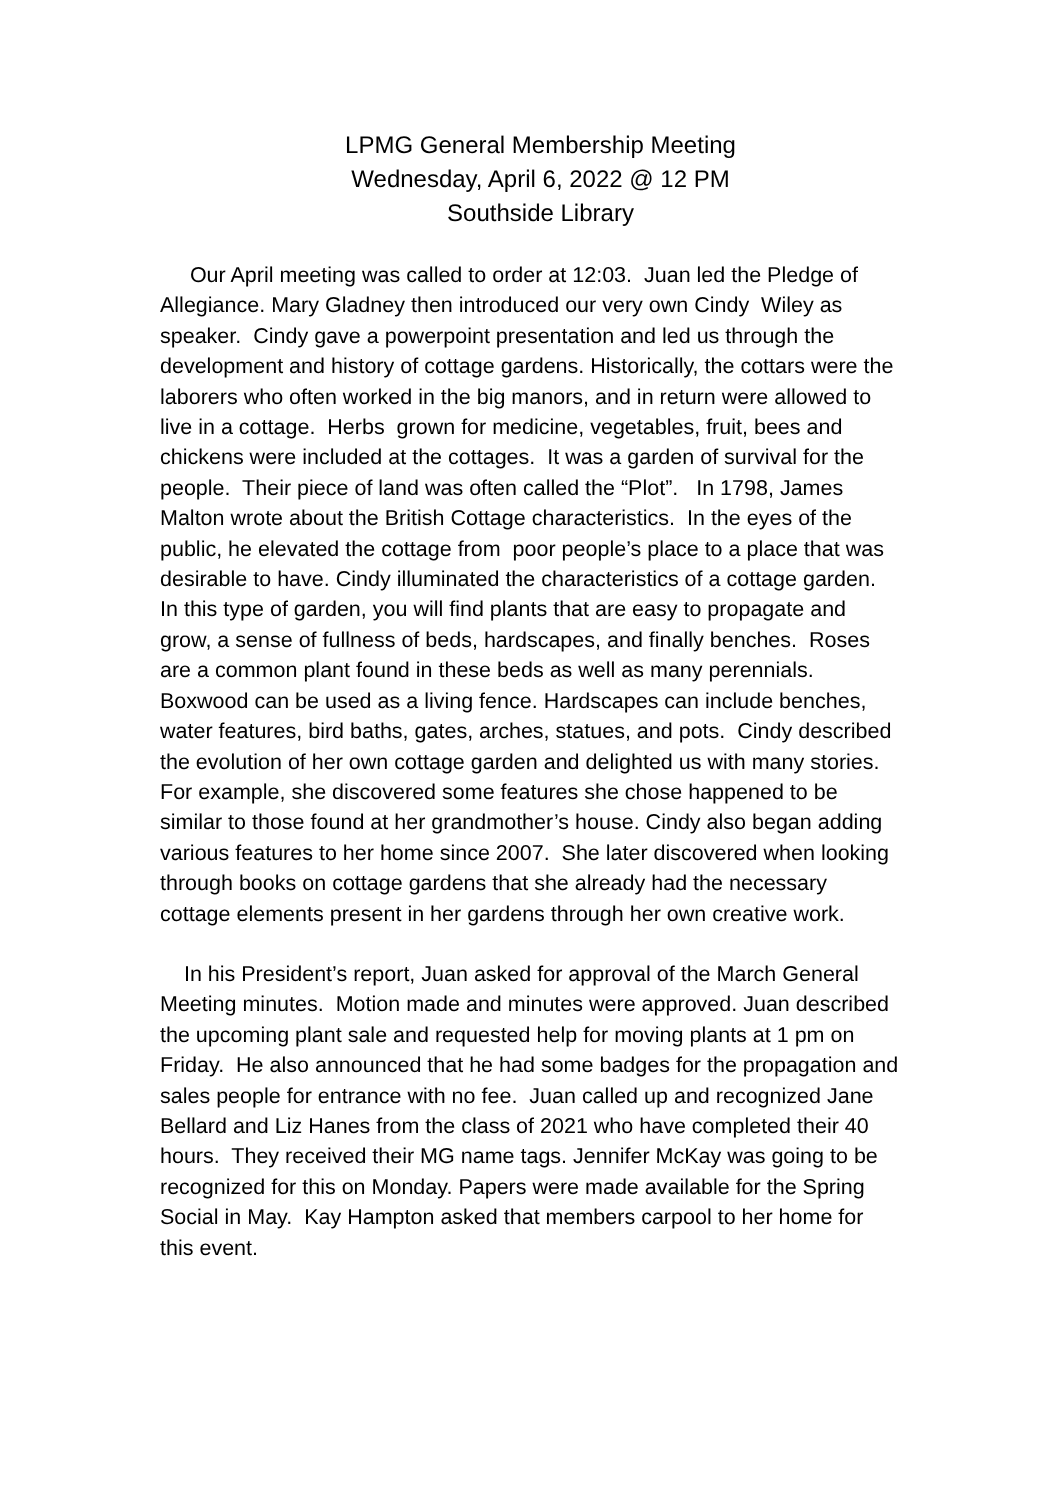LPMG General Membership Meeting
Wednesday, April 6, 2022 @ 12 PM
Southside Library
Our April meeting was called to order at 12:03. Juan led the Pledge of Allegiance. Mary Gladney then introduced our very own Cindy Wiley as speaker. Cindy gave a powerpoint presentation and led us through the development and history of cottage gardens. Historically, the cottars were the laborers who often worked in the big manors, and in return were allowed to live in a cottage. Herbs grown for medicine, vegetables, fruit, bees and chickens were included at the cottages. It was a garden of survival for the people. Their piece of land was often called the “Plot”. In 1798, James Malton wrote about the British Cottage characteristics. In the eyes of the public, he elevated the cottage from poor people’s place to a place that was desirable to have. Cindy illuminated the characteristics of a cottage garden. In this type of garden, you will find plants that are easy to propagate and grow, a sense of fullness of beds, hardscapes, and finally benches. Roses are a common plant found in these beds as well as many perennials. Boxwood can be used as a living fence. Hardscapes can include benches, water features, bird baths, gates, arches, statues, and pots. Cindy described the evolution of her own cottage garden and delighted us with many stories. For example, she discovered some features she chose happened to be similar to those found at her grandmother’s house. Cindy also began adding various features to her home since 2007. She later discovered when looking through books on cottage gardens that she already had the necessary cottage elements present in her gardens through her own creative work.
In his President’s report, Juan asked for approval of the March General Meeting minutes. Motion made and minutes were approved. Juan described the upcoming plant sale and requested help for moving plants at 1 pm on Friday. He also announced that he had some badges for the propagation and sales people for entrance with no fee. Juan called up and recognized Jane Bellard and Liz Hanes from the class of 2021 who have completed their 40 hours. They received their MG name tags. Jennifer McKay was going to be recognized for this on Monday. Papers were made available for the Spring Social in May. Kay Hampton asked that members carpool to her home for this event.